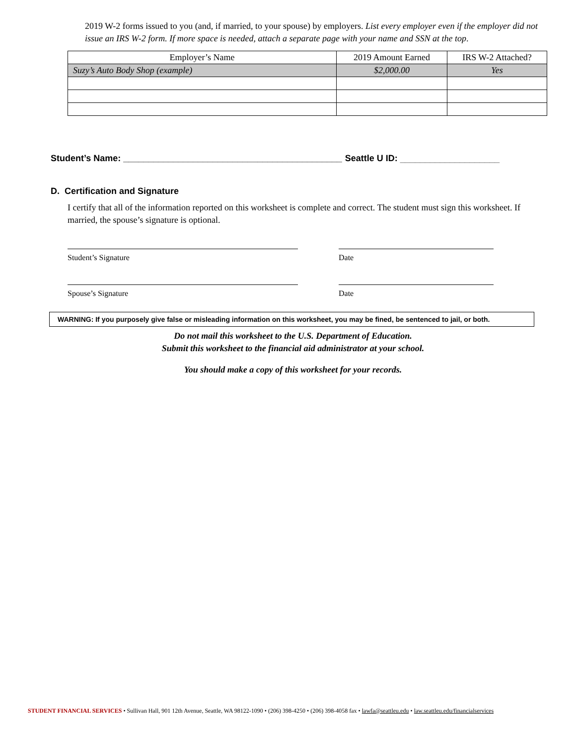2019 W-2 forms issued to you (and, if married, to your spouse) by employers. List every employer even if the employer did not issue an IRS W-2 form. If more space is needed, attach a separate page with your name and SSN at the top.
| Employer’s Name | 2019 Amount Earned | IRS W-2 Attached? |
| --- | --- | --- |
| Suzy’s Auto Body Shop (example) | $2,000.00 | Yes |
Student’s Name: ____________________________________________ Seattle U ID: ____________________
D. Certification and Signature
I certify that all of the information reported on this worksheet is complete and correct. The student must sign this worksheet. If married, the spouse’s signature is optional.
Student’s Signature Date
Spouse’s Signature Date
WARNING: If you purposely give false or misleading information on this worksheet, you may be fined, be sentenced to jail, or both.
Do not mail this worksheet to the U.S. Department of Education.
Submit this worksheet to the financial aid administrator at your school.
You should make a copy of this worksheet for your records.
STUDENT FINANCIAL SERVICES • Sullivan Hall, 901 12th Avenue, Seattle, WA 98122-1090 • (206) 398-4250 • (206) 398-4058 fax • lawfa@seattleu.edu • law.seattleu.edu/financialservices